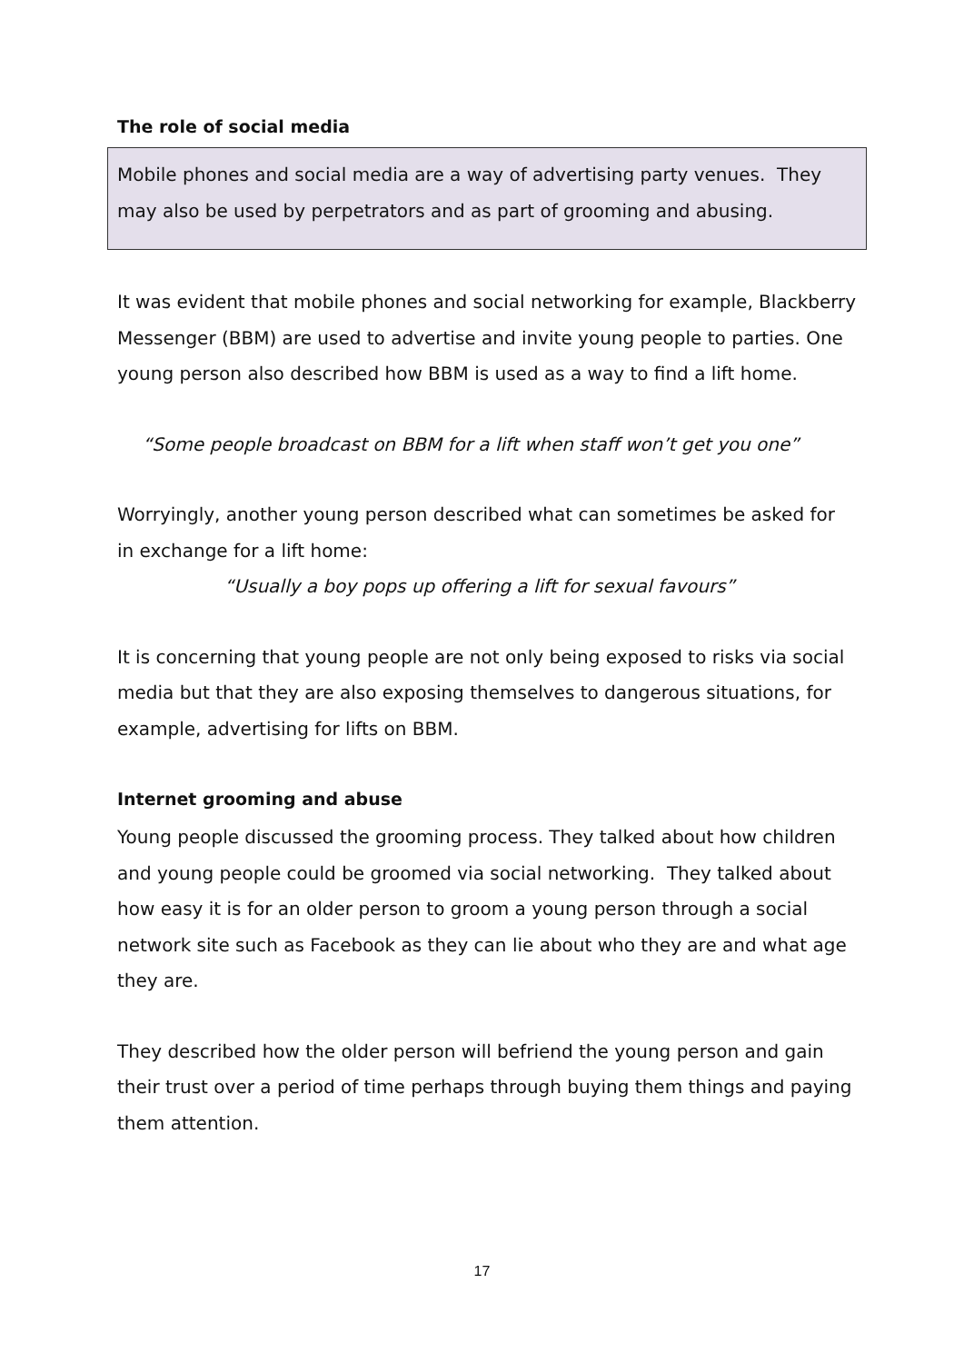The role of social media
Mobile phones and social media are a way of advertising party venues. They may also be used by perpetrators and as part of grooming and abusing.
It was evident that mobile phones and social networking for example, Blackberry Messenger (BBM) are used to advertise and invite young people to parties. One young person also described how BBM is used as a way to find a lift home.
“Some people broadcast on BBM for a lift when staff won’t get you one”
Worryingly, another young person described what can sometimes be asked for in exchange for a lift home:
“Usually a boy pops up offering a lift for sexual favours”
It is concerning that young people are not only being exposed to risks via social media but that they are also exposing themselves to dangerous situations, for example, advertising for lifts on BBM.
Internet grooming and abuse
Young people discussed the grooming process. They talked about how children and young people could be groomed via social networking. They talked about how easy it is for an older person to groom a young person through a social network site such as Facebook as they can lie about who they are and what age they are.
They described how the older person will befriend the young person and gain their trust over a period of time perhaps through buying them things and paying them attention.
17